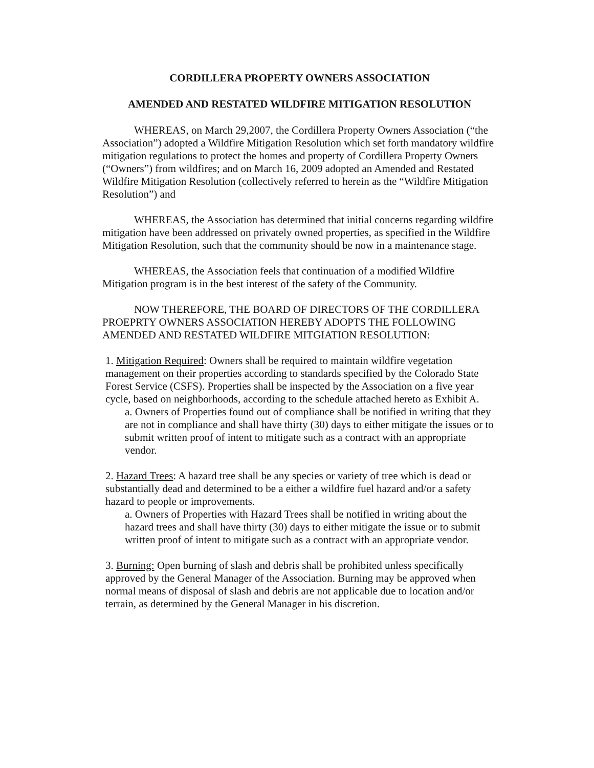CORDILLERA PROPERTY OWNERS ASSOCIATION
AMENDED AND RESTATED WILDFIRE MITIGATION RESOLUTION
WHEREAS, on March 29,2007, the Cordillera Property Owners Association (“the Association”) adopted a Wildfire Mitigation Resolution which set forth mandatory wildfire mitigation regulations to protect the homes and property of Cordillera Property Owners (“Owners”) from wildfires; and on March 16, 2009 adopted an Amended and Restated Wildfire Mitigation Resolution (collectively referred to herein as the “Wildfire Mitigation Resolution”) and
WHEREAS, the Association has determined that initial concerns regarding wildfire mitigation have been addressed on privately owned properties, as specified in the Wildfire Mitigation Resolution, such that the community should be now in a maintenance stage.
WHEREAS, the Association feels that continuation of a modified Wildfire Mitigation program is in the best interest of the safety of the Community.
NOW THEREFORE, THE BOARD OF DIRECTORS OF THE CORDILLERA PROEPRTY OWNERS ASSOCIATION HEREBY ADOPTS THE FOLLOWING AMENDED AND RESTATED WILDFIRE MITGIATION RESOLUTION:
1. Mitigation Required: Owners shall be required to maintain wildfire vegetation management on their properties according to standards specified by the Colorado State Forest Service (CSFS). Properties shall be inspected by the Association on a five year cycle, based on neighborhoods, according to the schedule attached hereto as Exhibit A.
a. Owners of Properties found out of compliance shall be notified in writing that they are not in compliance and shall have thirty (30) days to either mitigate the issues or to submit written proof of intent to mitigate such as a contract with an appropriate vendor.
2. Hazard Trees: A hazard tree shall be any species or variety of tree which is dead or substantially dead and determined to be a either a wildfire fuel hazard and/or a safety hazard to people or improvements.
a. Owners of Properties with Hazard Trees shall be notified in writing about the hazard trees and shall have thirty (30) days to either mitigate the issue or to submit written proof of intent to mitigate such as a contract with an appropriate vendor.
3. Burning: Open burning of slash and debris shall be prohibited unless specifically approved by the General Manager of the Association. Burning may be approved when normal means of disposal of slash and debris are not applicable due to location and/or terrain, as determined by the General Manager in his discretion.